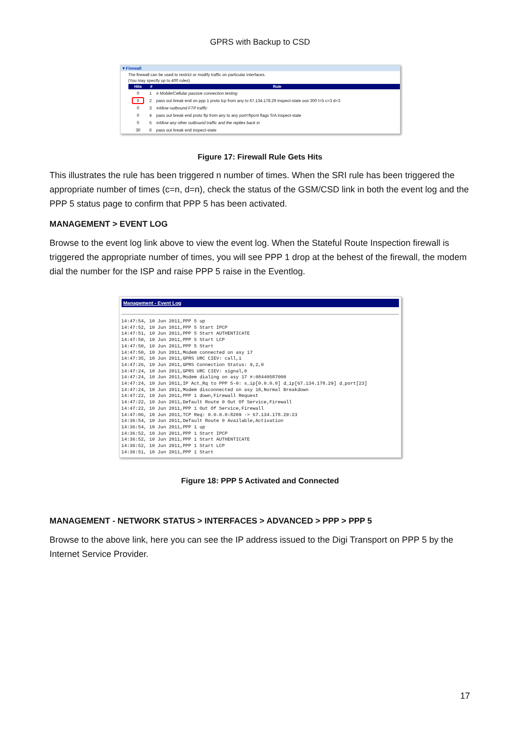GPRS with Backup to CSD
▾ Firewall
The firewall can be used to restrict or modify traffic on particular interfaces.
(You may specify up to 400 rules)
| Hits | # | Rule |
| --- | --- | --- |
| 0 | 1 | # Mobile/Cellular passive connection testing |
| 6 | 2 | pass out break end on ppp 1 proto tcp from any to 67.134.178.29 inspect-state oos 300 t=5 c=3 d=3 |
| 0 | 3 | #Allow outbound FTP traffic |
| 0 | 4 | pass out break end proto ftp from any to any port=ftpcnt flags S!A inspect-state |
| 0 | 5 | #Allow any other outbound traffic and the replies back in |
| 30 | 6 | pass out break end inspect-state |
Figure 17: Firewall Rule Gets Hits
This illustrates the rule has been triggered n number of times. When the SRI rule has been triggered the appropriate number of times (c=n, d=n), check the status of the GSM/CSD link in both the event log and the PPP 5 status page to confirm that PPP 5 has been activated.
MANAGEMENT > EVENT LOG
Browse to the event log link above to view the event log. When the Stateful Route Inspection firewall is triggered the appropriate number of times, you will see PPP 1 drop at the behest of the firewall, the modem dial the number for the ISP and raise PPP 5 raise in the Eventlog.
Management - Event Log
14:47:54, 10 Jun 2011,PPP 5 up
14:47:52, 10 Jun 2011,PPP 5 Start IPCP
14:47:51, 10 Jun 2011,PPP 5 Start AUTHENTICATE
14:47:50, 10 Jun 2011,PPP 5 Start LCP
14:47:50, 10 Jun 2011,PPP 5 Start
14:47:50, 10 Jun 2011,Modem connected on asy 17
14:47:35, 10 Jun 2011,GPRS URC CIEV: call,1
14:47:26, 10 Jun 2011,GPRS Connection Status: 9,2,0
14:47:24, 10 Jun 2011,GPRS URC CIEV: signal,0
14:47:24, 10 Jun 2011,Modem dialing on asy 17 #:08440587000
14:47:24, 10 Jun 2011,IP Act_Rq to PPP 5-0: s_ip[0.0.0.0] d_ip[67.134.178.29] d_port[23]
14:47:24, 10 Jun 2011,Modem disconnected on asy 18,Normal Breakdown
14:47:22, 10 Jun 2011,PPP 1 down,Firewall Request
14:47:22, 10 Jun 2011,Default Route 0 Out Of Service,Firewall
14:47:22, 10 Jun 2011,PPP 1 Out Of Service,Firewall
14:47:06, 10 Jun 2011,TCP Req: 0.0.0.0:8209 -> 67.134.178.29:23
14:36:54, 10 Jun 2011,Default Route 0 Available,Activation
14:36:54, 10 Jun 2011,PPP 1 up
14:36:52, 10 Jun 2011,PPP 1 Start IPCP
14:36:52, 10 Jun 2011,PPP 1 Start AUTHENTICATE
14:36:52, 10 Jun 2011,PPP 1 Start LCP
14:36:51, 10 Jun 2011,PPP 1 Start
Figure 18: PPP 5 Activated and Connected
MANAGEMENT - NETWORK STATUS > INTERFACES > ADVANCED > PPP > PPP 5
Browse to the above link, here you can see the IP address issued to the Digi Transport on PPP 5 by the Internet Service Provider.
17